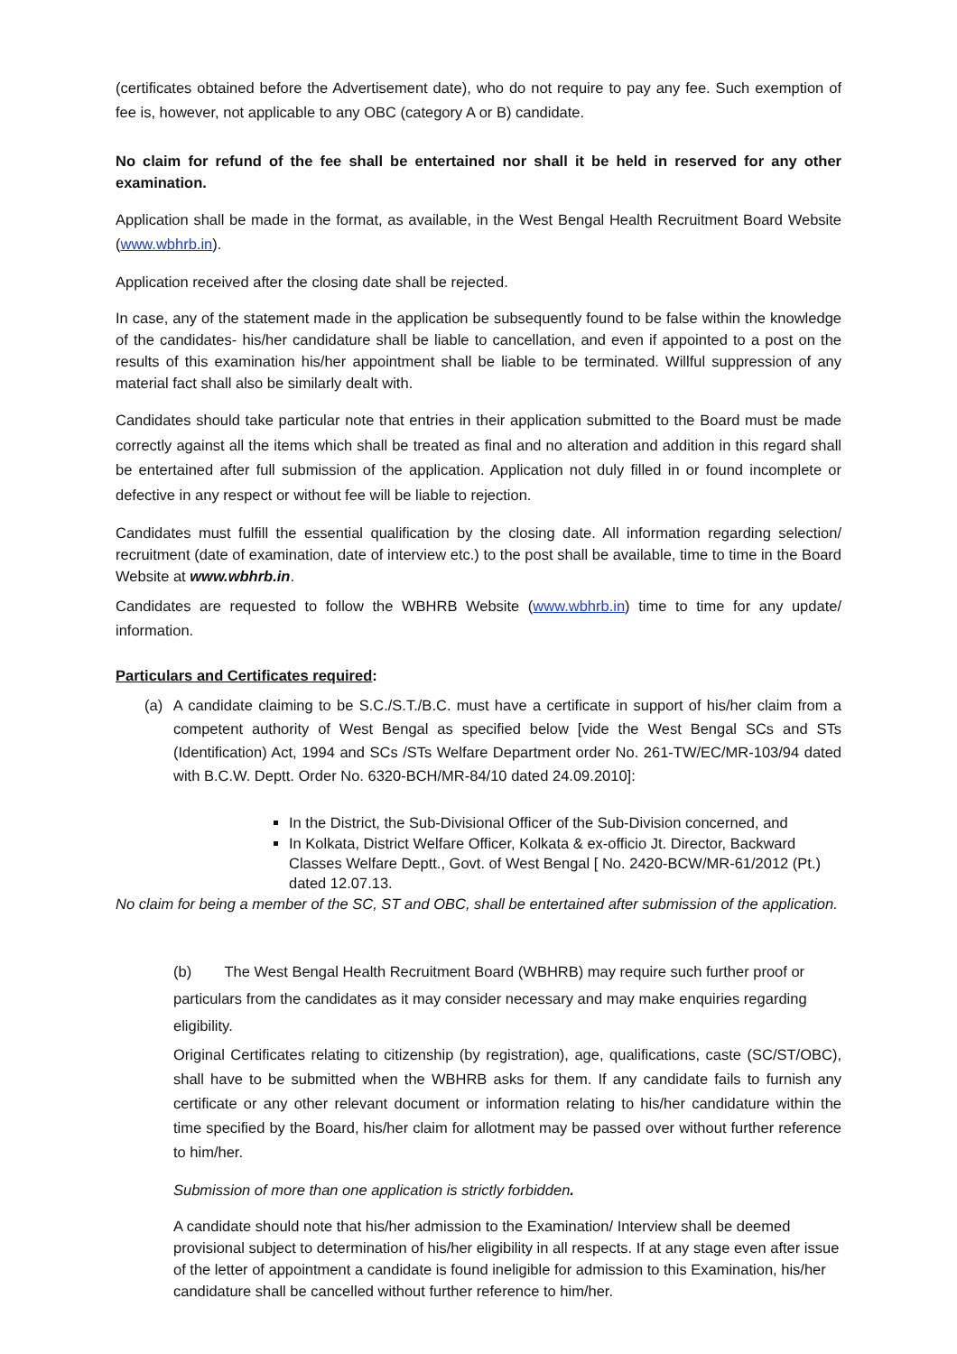(certificates obtained before the Advertisement date), who do not require to pay any fee. Such exemption of fee is, however, not applicable to any OBC (category A or B) candidate.
No claim for refund of the fee shall be entertained nor shall it be held in reserved for any other examination.
Application shall be made in the format, as available, in the West Bengal Health Recruitment Board Website (www.wbhrb.in).
Application received after the closing date shall be rejected.
In case, any of the statement made in the application be subsequently found to be false within the knowledge of the candidates- his/her candidature shall be liable to cancellation, and even if appointed to a post on the results of this examination his/her appointment shall be liable to be terminated. Willful suppression of any material fact shall also be similarly dealt with.
Candidates should take particular note that entries in their application submitted to the Board must be made correctly against all the items which shall be treated as final and no alteration and addition in this regard shall be entertained after full submission of the application. Application not duly filled in or found incomplete or defective in any respect or without fee will be liable to rejection.
Candidates must fulfill the essential qualification by the closing date. All information regarding selection/ recruitment (date of examination, date of interview etc.) to the post shall be available, time to time in the Board Website at www.wbhrb.in.
Candidates are requested to follow the WBHRB Website (www.wbhrb.in) time to time for any update/ information.
Particulars and Certificates required:
(a) A candidate claiming to be S.C./S.T./B.C. must have a certificate in support of his/her claim from a competent authority of West Bengal as specified below [vide the West Bengal SCs and STs (Identification) Act, 1994 and SCs /STs Welfare Department order No. 261-TW/EC/MR-103/94 dated with B.C.W. Deptt. Order No. 6320-BCH/MR-84/10 dated 24.09.2010]:
In the District, the Sub-Divisional Officer of the Sub-Division concerned, and
In Kolkata, District Welfare Officer, Kolkata & ex-officio Jt. Director, Backward Classes Welfare Deptt., Govt. of West Bengal [ No. 2420-BCW/MR-61/2012 (Pt.) dated 12.07.13.
No claim for being a member of the SC, ST and OBC, shall be entertained after submission of the application.
(b) The West Bengal Health Recruitment Board (WBHRB) may require such further proof or particulars from the candidates as it may consider necessary and may make enquiries regarding eligibility.
Original Certificates relating to citizenship (by registration), age, qualifications, caste (SC/ST/OBC), shall have to be submitted when the WBHRB asks for them. If any candidate fails to furnish any certificate or any other relevant document or information relating to his/her candidature within the time specified by the Board, his/her claim for allotment may be passed over without further reference to him/her.
Submission of more than one application is strictly forbidden.
A candidate should note that his/her admission to the Examination/ Interview shall be deemed provisional subject to determination of his/her eligibility in all respects. If at any stage even after issue of the letter of appointment a candidate is found ineligible for admission to this Examination, his/her candidature shall be cancelled without further reference to him/her.